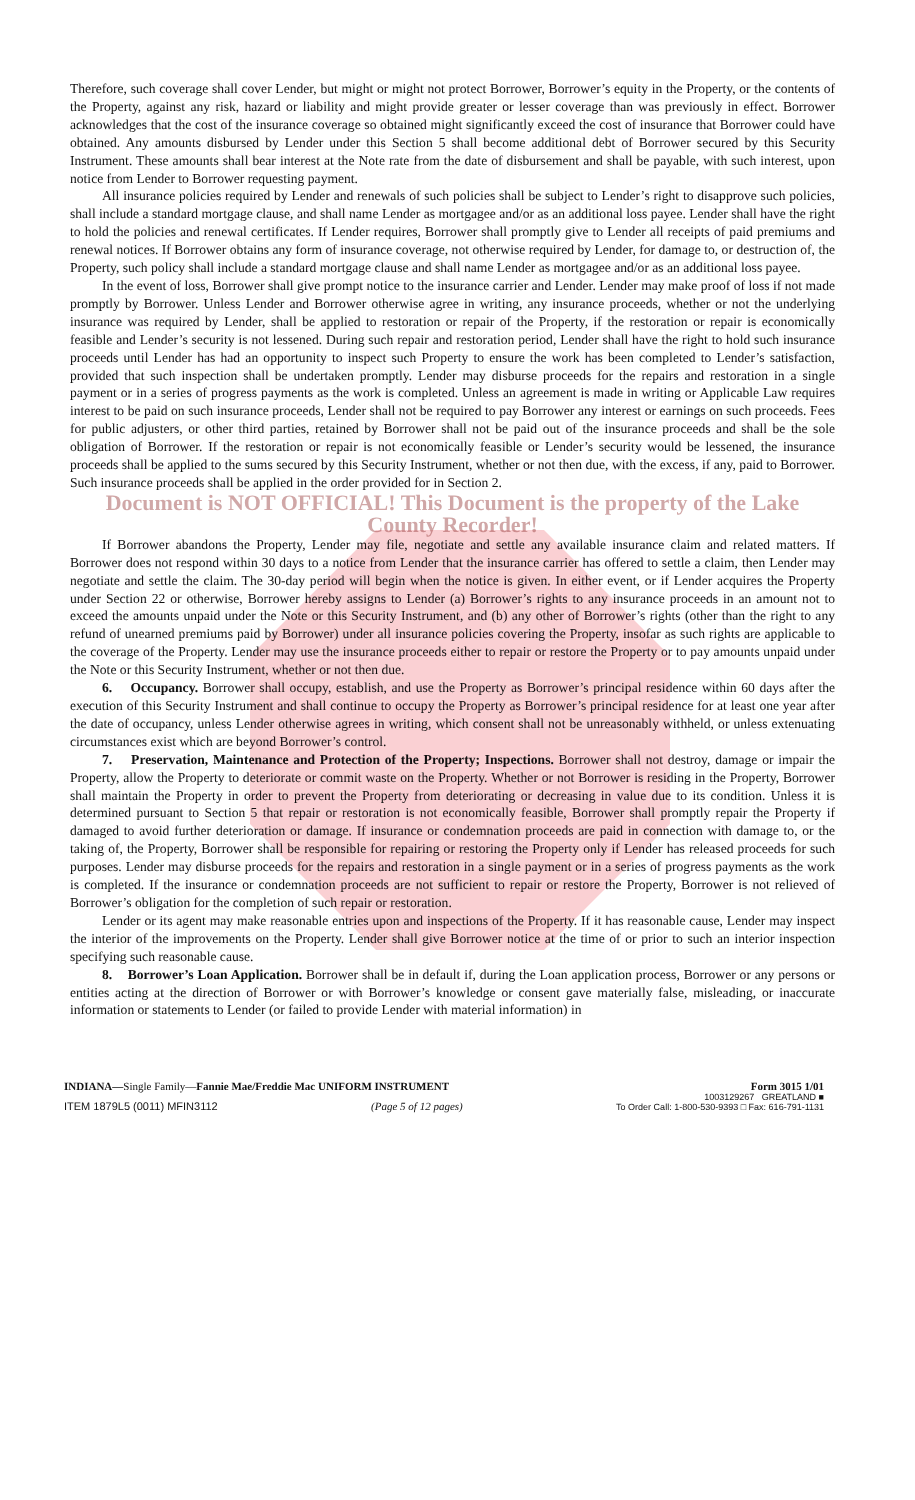Therefore, such coverage shall cover Lender, but might or might not protect Borrower, Borrower’s equity in the Property, or the contents of the Property, against any risk, hazard or liability and might provide greater or lesser coverage than was previously in effect. Borrower acknowledges that the cost of the insurance coverage so obtained might significantly exceed the cost of insurance that Borrower could have obtained. Any amounts disbursed by Lender under this Section 5 shall become additional debt of Borrower secured by this Security Instrument. These amounts shall bear interest at the Note rate from the date of disbursement and shall be payable, with such interest, upon notice from Lender to Borrower requesting payment.
All insurance policies required by Lender and renewals of such policies shall be subject to Lender’s right to disapprove such policies, shall include a standard mortgage clause, and shall name Lender as mortgagee and/or as an additional loss payee. Lender shall have the right to hold the policies and renewal certificates. If Lender requires, Borrower shall promptly give to Lender all receipts of paid premiums and renewal notices. If Borrower obtains any form of insurance coverage, not otherwise required by Lender, for damage to, or destruction of, the Property, such policy shall include a standard mortgage clause and shall name Lender as mortgagee and/or as an additional loss payee.
In the event of loss, Borrower shall give prompt notice to the insurance carrier and Lender. Lender may make proof of loss if not made promptly by Borrower. Unless Lender and Borrower otherwise agree in writing, any insurance proceeds, whether or not the underlying insurance was required by Lender, shall be applied to restoration or repair of the Property, if the restoration or repair is economically feasible and Lender’s security is not lessened. During such repair and restoration period, Lender shall have the right to hold such insurance proceeds until Lender has had an opportunity to inspect such Property to ensure the work has been completed to Lender’s satisfaction, provided that such inspection shall be undertaken promptly. Lender may disburse proceeds for the repairs and restoration in a single payment or in a series of progress payments as the work is completed. Unless an agreement is made in writing or Applicable Law requires interest to be paid on such insurance proceeds, Lender shall not be required to pay Borrower any interest or earnings on such proceeds. Fees for public adjusters, or other third parties, retained by Borrower shall not be paid out of the insurance proceeds and shall be the sole obligation of Borrower. If the restoration or repair is not economically feasible or Lender’s security would be lessened, the insurance proceeds shall be applied to the sums secured by this Security Instrument, whether or not then due, with the excess, if any, paid to Borrower. Such insurance proceeds shall be applied in the order provided for in Section 2.
Document is NOT OFFICIAL! This Document is the property of the Lake County Recorder!
If Borrower abandons the Property, Lender may file, negotiate and settle any available insurance claim and related matters. If Borrower does not respond within 30 days to a notice from Lender that the insurance carrier has offered to settle a claim, then Lender may negotiate and settle the claim. The 30-day period will begin when the notice is given. In either event, or if Lender acquires the Property under Section 22 or otherwise, Borrower hereby assigns to Lender (a) Borrower’s rights to any insurance proceeds in an amount not to exceed the amounts unpaid under the Note or this Security Instrument, and (b) any other of Borrower’s rights (other than the right to any refund of unearned premiums paid by Borrower) under all insurance policies covering the Property, insofar as such rights are applicable to the coverage of the Property. Lender may use the insurance proceeds either to repair or restore the Property or to pay amounts unpaid under the Note or this Security Instrument, whether or not then due.
6. Occupancy. Borrower shall occupy, establish, and use the Property as Borrower’s principal residence within 60 days after the execution of this Security Instrument and shall continue to occupy the Property as Borrower’s principal residence for at least one year after the date of occupancy, unless Lender otherwise agrees in writing, which consent shall not be unreasonably withheld, or unless extenuating circumstances exist which are beyond Borrower’s control.
7. Preservation, Maintenance and Protection of the Property; Inspections. Borrower shall not destroy, damage or impair the Property, allow the Property to deteriorate or commit waste on the Property. Whether or not Borrower is residing in the Property, Borrower shall maintain the Property in order to prevent the Property from deteriorating or decreasing in value due to its condition. Unless it is determined pursuant to Section 5 that repair or restoration is not economically feasible, Borrower shall promptly repair the Property if damaged to avoid further deterioration or damage. If insurance or condemnation proceeds are paid in connection with damage to, or the taking of, the Property, Borrower shall be responsible for repairing or restoring the Property only if Lender has released proceeds for such purposes. Lender may disburse proceeds for the repairs and restoration in a single payment or in a series of progress payments as the work is completed. If the insurance or condemnation proceeds are not sufficient to repair or restore the Property, Borrower is not relieved of Borrower’s obligation for the completion of such repair or restoration.
Lender or its agent may make reasonable entries upon and inspections of the Property. If it has reasonable cause, Lender may inspect the interior of the improvements on the Property. Lender shall give Borrower notice at the time of or prior to such an interior inspection specifying such reasonable cause.
8. Borrower’s Loan Application. Borrower shall be in default if, during the Loan application process, Borrower or any persons or entities acting at the direction of Borrower or with Borrower’s knowledge or consent gave materially false, misleading, or inaccurate information or statements to Lender (or failed to provide Lender with material information) in
INDIANA—Single Family—Fannie Mae/Freddie Mac UNIFORM INSTRUMENT
Form 3015 1/01
ITEM 1879L5 (0011) MFIN3112
(Page 5 of 12 pages)
1003129267 GREATLAND ■
To Order Call: 1-800-530-9393 □ Fax: 616-791-1131